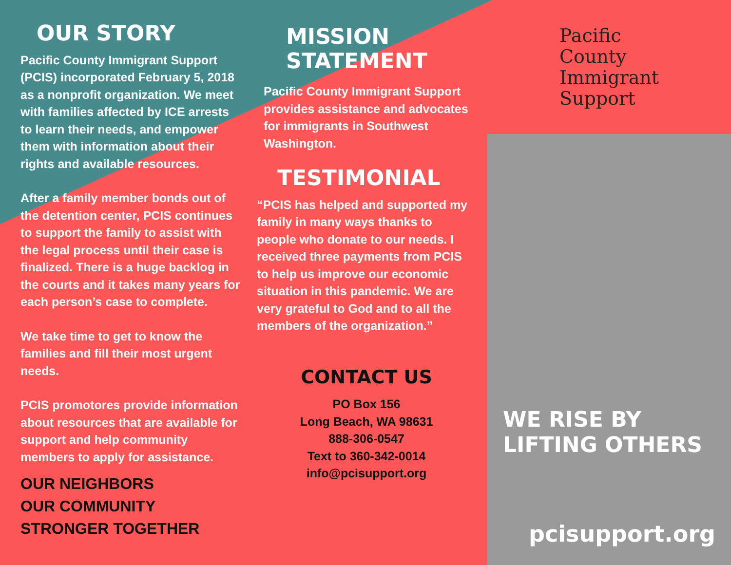OUR STORY
Pacific County Immigrant Support (PCIS) incorporated February 5, 2018 as a nonprofit organization. We meet with families affected by ICE arrests to learn their needs, and empower them with information about their rights and available resources.
After a family member bonds out of the detention center, PCIS continues to support the family to assist with the legal process until their case is finalized. There is a huge backlog in the courts and it takes many years for each person’s case to complete.
We take time to get to know the families and fill their most urgent needs.
PCIS promotores provide information about resources that are available for support and help community members to apply for assistance.
OUR NEIGHBORS
OUR COMMUNITY
STRONGER TOGETHER
MISSION
STATEMENT
Pacific County Immigrant Support provides assistance and advocates for immigrants in Southwest Washington.
TESTIMONIAL
“PCIS has helped and supported my family in many ways thanks to people who donate to our needs. I received three payments from PCIS to help us improve our economic situation in this pandemic. We are very grateful to God and to all the members of the organization.”
CONTACT US
PO Box 156
Long Beach, WA 98631
888-306-0547
Text to 360-342-0014
info@pcisupport.org
Pacific
County
Immigrant
Support
WE RISE BY
LIFTING OTHERS
pcisupport.org